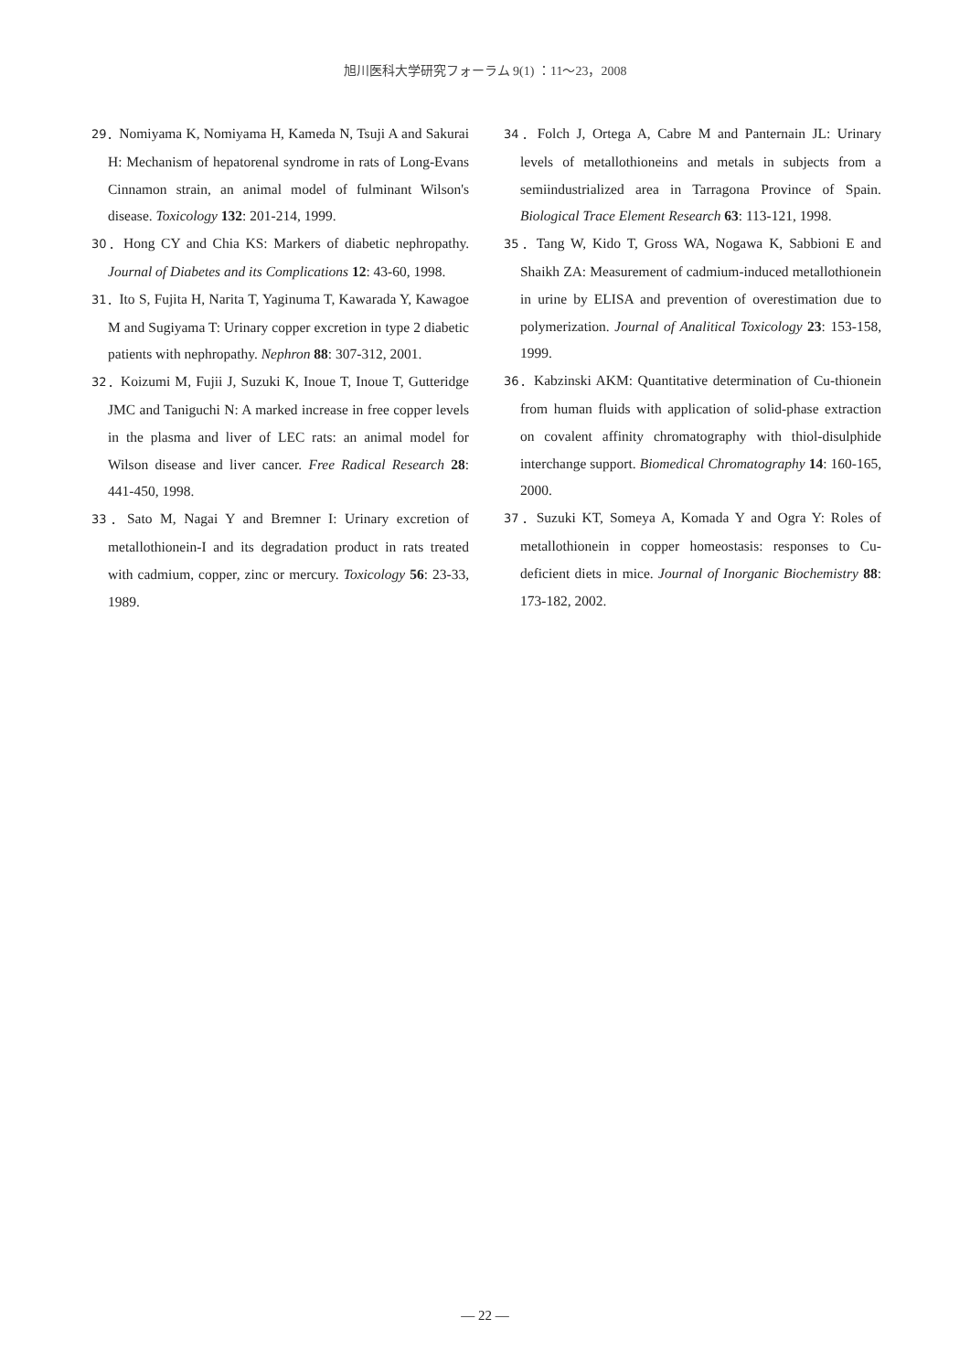旭川医科大学研究フォーラム 9(1) ：11～23，2008
29．Nomiyama K, Nomiyama H, Kameda N, Tsuji A and Sakurai H: Mechanism of hepatorenal syndrome in rats of Long-Evans Cinnamon strain, an animal model of fulminant Wilson's disease. Toxicology 132: 201-214, 1999.
30．Hong CY and Chia KS: Markers of diabetic nephropathy. Journal of Diabetes and its Complications 12: 43-60, 1998.
31．Ito S, Fujita H, Narita T, Yaginuma T, Kawarada Y, Kawagoe M and Sugiyama T: Urinary copper excretion in type 2 diabetic patients with nephropathy. Nephron 88: 307-312, 2001.
32．Koizumi M, Fujii J, Suzuki K, Inoue T, Inoue T, Gutteridge JMC and Taniguchi N: A marked increase in free copper levels in the plasma and liver of LEC rats: an animal model for Wilson disease and liver cancer. Free Radical Research 28: 441-450, 1998.
33．Sato M, Nagai Y and Bremner I: Urinary excretion of metallothionein-I and its degradation product in rats treated with cadmium, copper, zinc or mercury. Toxicology 56: 23-33, 1989.
34．Folch J, Ortega A, Cabre M and Panternain JL: Urinary levels of metallothioneins and metals in subjects from a semiindustrialized area in Tarragona Province of Spain. Biological Trace Element Research 63: 113-121, 1998.
35．Tang W, Kido T, Gross WA, Nogawa K, Sabbioni E and Shaikh ZA: Measurement of cadmium-induced metallothionein in urine by ELISA and prevention of overestimation due to polymerization. Journal of Analitical Toxicology 23: 153-158, 1999.
36．Kabzinski AKM: Quantitative determination of Cu-thionein from human fluids with application of solid-phase extraction on covalent affinity chromatography with thiol-disulphide interchange support. Biomedical Chromatography 14: 160-165, 2000.
37．Suzuki KT, Someya A, Komada Y and Ogra Y: Roles of metallothionein in copper homeostasis: responses to Cu-deficient diets in mice. Journal of Inorganic Biochemistry 88: 173-182, 2002.
— 22 —